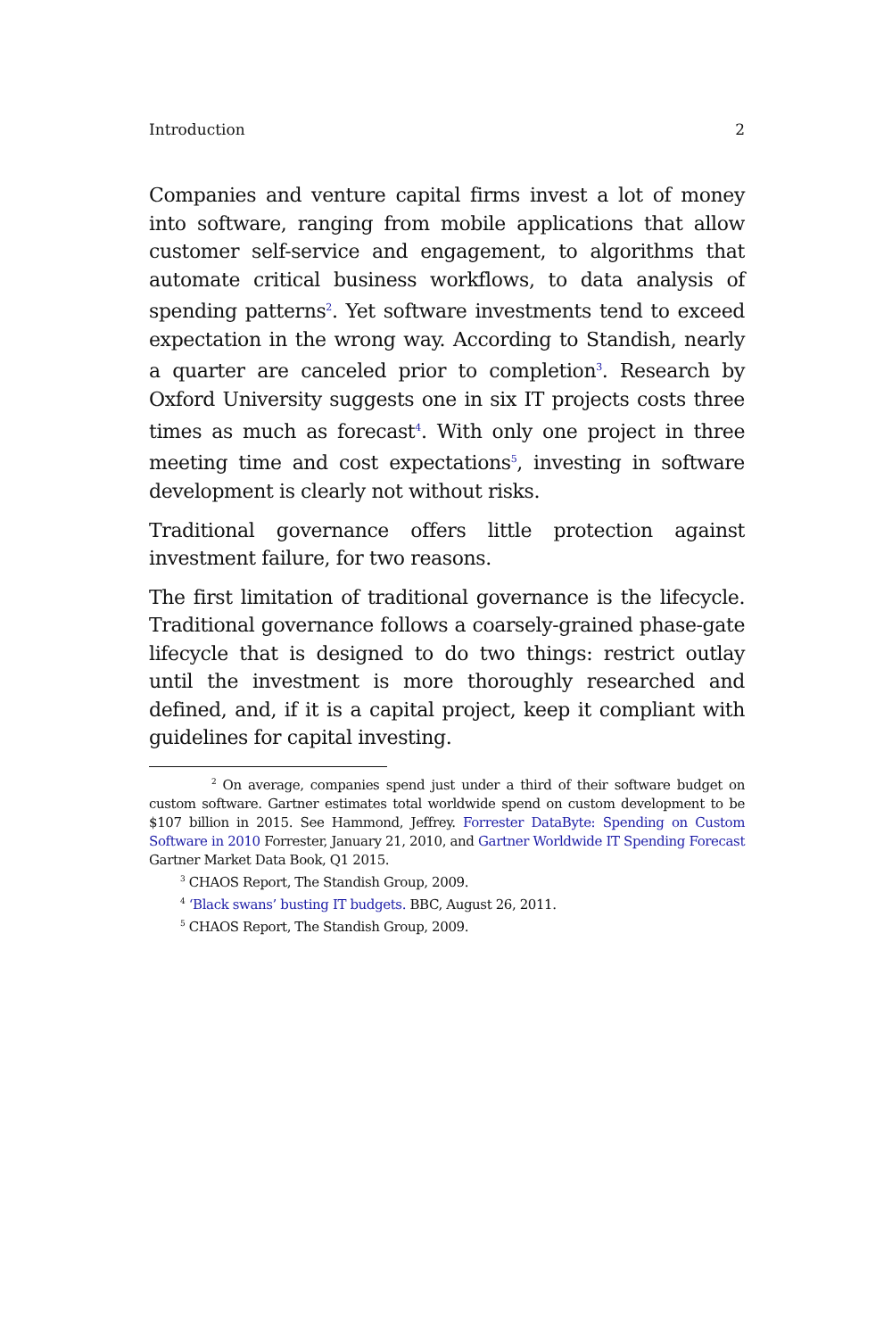Introduction 2
Companies and venture capital firms invest a lot of money into software, ranging from mobile applications that allow customer self-service and engagement, to algorithms that automate critical business workflows, to data analysis of spending patterns<sup>2</sup>. Yet software investments tend to exceed expectation in the wrong way. According to Standish, nearly a quarter are canceled prior to completion<sup>3</sup>. Research by Oxford University suggests one in six IT projects costs three times as much as forecast<sup>4</sup>. With only one project in three meeting time and cost expectations<sup>5</sup>, investing in software development is clearly not without risks.
Traditional governance offers little protection against investment failure, for two reasons.
The first limitation of traditional governance is the lifecycle. Traditional governance follows a coarsely-grained phase-gate lifecycle that is designed to do two things: restrict outlay until the investment is more thoroughly researched and defined, and, if it is a capital project, keep it compliant with guidelines for capital investing.
<sup>2</sup> On average, companies spend just under a third of their software budget on custom software. Gartner estimates total worldwide spend on custom development to be $107 billion in 2015. See Hammond, Jeffrey. Forrester DataByte: Spending on Custom Software in 2010 Forrester, January 21, 2010, and Gartner Worldwide IT Spending Forecast Gartner Market Data Book, Q1 2015.
<sup>3</sup> CHAOS Report, The Standish Group, 2009.
<sup>4</sup> ‘Black swans’ busting IT budgets. BBC, August 26, 2011.
<sup>5</sup> CHAOS Report, The Standish Group, 2009.